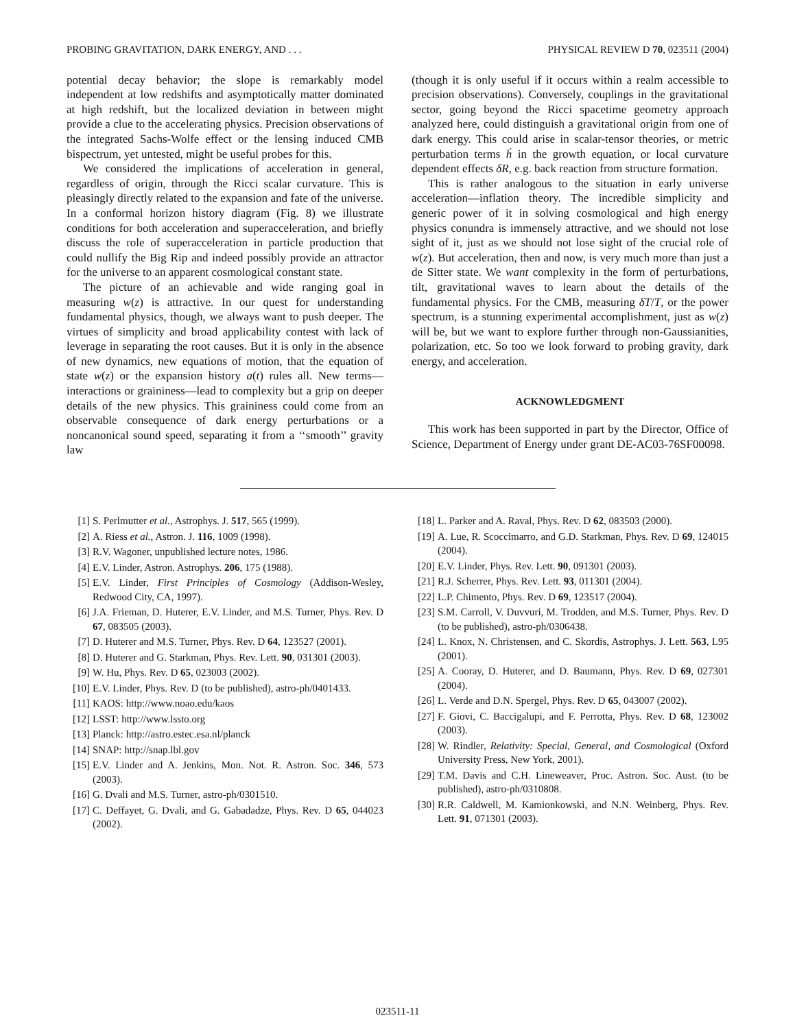PROBING GRAVITATION, DARK ENERGY, AND . . . PHYSICAL REVIEW D 70, 023511 (2004)
potential decay behavior; the slope is remarkably model independent at low redshifts and asymptotically matter dominated at high redshift, but the localized deviation in between might provide a clue to the accelerating physics. Precision observations of the integrated Sachs-Wolfe effect or the lensing induced CMB bispectrum, yet untested, might be useful probes for this.
We considered the implications of acceleration in general, regardless of origin, through the Ricci scalar curvature. This is pleasingly directly related to the expansion and fate of the universe. In a conformal horizon history diagram (Fig. 8) we illustrate conditions for both acceleration and superacceleration, and briefly discuss the role of superacceleration in particle production that could nullify the Big Rip and indeed possibly provide an attractor for the universe to an apparent cosmological constant state.
The picture of an achievable and wide ranging goal in measuring w(z) is attractive. In our quest for understanding fundamental physics, though, we always want to push deeper. The virtues of simplicity and broad applicability contest with lack of leverage in separating the root causes. But it is only in the absence of new dynamics, new equations of motion, that the equation of state w(z) or the expansion history a(t) rules all. New terms—interactions or graininess—lead to complexity but a grip on deeper details of the new physics. This graininess could come from an observable consequence of dark energy perturbations or a noncanonical sound speed, separating it from a ‘‘smooth’’ gravity law
(though it is only useful if it occurs within a realm accessible to precision observations). Conversely, couplings in the gravitational sector, going beyond the Ricci spacetime geometry approach analyzed here, could distinguish a gravitational origin from one of dark energy. This could arise in scalar-tensor theories, or metric perturbation terms ḣ in the growth equation, or local curvature dependent effects δR, e.g. back reaction from structure formation.
This is rather analogous to the situation in early universe acceleration—inflation theory. The incredible simplicity and generic power of it in solving cosmological and high energy physics conundra is immensely attractive, and we should not lose sight of it, just as we should not lose sight of the crucial role of w(z). But acceleration, then and now, is very much more than just a de Sitter state. We want complexity in the form of perturbations, tilt, gravitational waves to learn about the details of the fundamental physics. For the CMB, measuring δT/T, or the power spectrum, is a stunning experimental accomplishment, just as w(z) will be, but we want to explore further through non-Gaussianities, polarization, etc. So too we look forward to probing gravity, dark energy, and acceleration.
ACKNOWLEDGMENT
This work has been supported in part by the Director, Office of Science, Department of Energy under grant DE-AC03-76SF00098.
[1] S. Perlmutter et al., Astrophys. J. 517, 565 (1999).
[2] A. Riess et al., Astron. J. 116, 1009 (1998).
[3] R.V. Wagoner, unpublished lecture notes, 1986.
[4] E.V. Linder, Astron. Astrophys. 206, 175 (1988).
[5] E.V. Linder, First Principles of Cosmology (Addison-Wesley, Redwood City, CA, 1997).
[6] J.A. Frieman, D. Huterer, E.V. Linder, and M.S. Turner, Phys. Rev. D 67, 083505 (2003).
[7] D. Huterer and M.S. Turner, Phys. Rev. D 64, 123527 (2001).
[8] D. Huterer and G. Starkman, Phys. Rev. Lett. 90, 031301 (2003).
[9] W. Hu, Phys. Rev. D 65, 023003 (2002).
[10] E.V. Linder, Phys. Rev. D (to be published), astro-ph/0401433.
[11] KAOS: http://www.noao.edu/kaos
[12] LSST: http://www.lssto.org
[13] Planck: http://astro.estec.esa.nl/planck
[14] SNAP: http://snap.lbl.gov
[15] E.V. Linder and A. Jenkins, Mon. Not. R. Astron. Soc. 346, 573 (2003).
[16] G. Dvali and M.S. Turner, astro-ph/0301510.
[17] C. Deffayet, G. Dvali, and G. Gabadadze, Phys. Rev. D 65, 044023 (2002).
[18] L. Parker and A. Raval, Phys. Rev. D 62, 083503 (2000).
[19] A. Lue, R. Scoccimarro, and G.D. Starkman, Phys. Rev. D 69, 124015 (2004).
[20] E.V. Linder, Phys. Rev. Lett. 90, 091301 (2003).
[21] R.J. Scherrer, Phys. Rev. Lett. 93, 011301 (2004).
[22] L.P. Chimento, Phys. Rev. D 69, 123517 (2004).
[23] S.M. Carroll, V. Duvvuri, M. Trodden, and M.S. Turner, Phys. Rev. D (to be published), astro-ph/0306438.
[24] L. Knox, N. Christensen, and C. Skordis, Astrophys. J. Lett. 563, L95 (2001).
[25] A. Cooray, D. Huterer, and D. Baumann, Phys. Rev. D 69, 027301 (2004).
[26] L. Verde and D.N. Spergel, Phys. Rev. D 65, 043007 (2002).
[27] F. Giovi, C. Baccigalupi, and F. Perrotta, Phys. Rev. D 68, 123002 (2003).
[28] W. Rindler, Relativity: Special, General, and Cosmological (Oxford University Press, New York, 2001).
[29] T.M. Davis and C.H. Lineweaver, Proc. Astron. Soc. Aust. (to be published), astro-ph/0310808.
[30] R.R. Caldwell, M. Kamionkowski, and N.N. Weinberg, Phys. Rev. Lett. 91, 071301 (2003).
023511-11